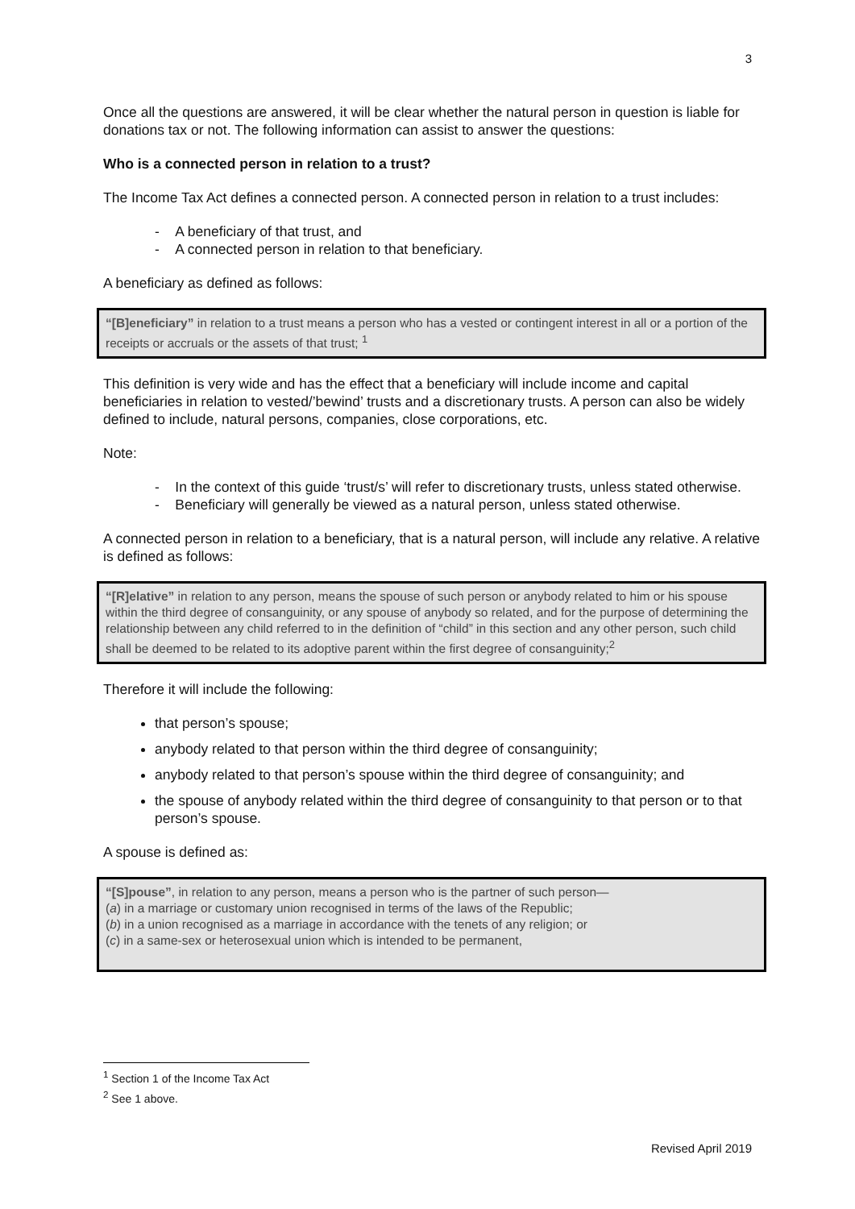3
Once all the questions are answered, it will be clear whether the natural person in question is liable for donations tax or not. The following information can assist to answer the questions:
Who is a connected person in relation to a trust?
The Income Tax Act defines a connected person. A connected person in relation to a trust includes:
- A beneficiary of that trust, and
- A connected person in relation to that beneficiary.
A beneficiary as defined as follows:
“[B]eneficiary” in relation to a trust means a person who has a vested or contingent interest in all or a portion of the receipts or accruals or the assets of that trust; <sup>1</sup>
This definition is very wide and has the effect that a beneficiary will include income and capital beneficiaries in relation to vested/’bewind’ trusts and a discretionary trusts. A person can also be widely defined to include, natural persons, companies, close corporations, etc.
Note:
- In the context of this guide ‘trust/s’ will refer to discretionary trusts, unless stated otherwise.
- Beneficiary will generally be viewed as a natural person, unless stated otherwise.
A connected person in relation to a beneficiary, that is a natural person, will include any relative. A relative is defined as follows:
“[R]elative” in relation to any person, means the spouse of such person or anybody related to him or his spouse within the third degree of consanguinity, or any spouse of anybody so related, and for the purpose of determining the relationship between any child referred to in the definition of “child” in this section and any other person, such child shall be deemed to be related to its adoptive parent within the first degree of consanguinity;<sup>2</sup>
Therefore it will include the following:
that person’s spouse;
anybody related to that person within the third degree of consanguinity;
anybody related to that person’s spouse within the third degree of consanguinity; and
the spouse of anybody related within the third degree of consanguinity to that person or to that person’s spouse.
A spouse is defined as:
“[S]pouse”, in relation to any person, means a person who is the partner of such person—
(a) in a marriage or customary union recognised in terms of the laws of the Republic;
(b) in a union recognised as a marriage in accordance with the tenets of any religion; or
(c) in a same-sex or heterosexual union which is intended to be permanent,
<sup>1</sup> Section 1 of the Income Tax Act
<sup>2</sup> See 1 above.
Revised April 2019